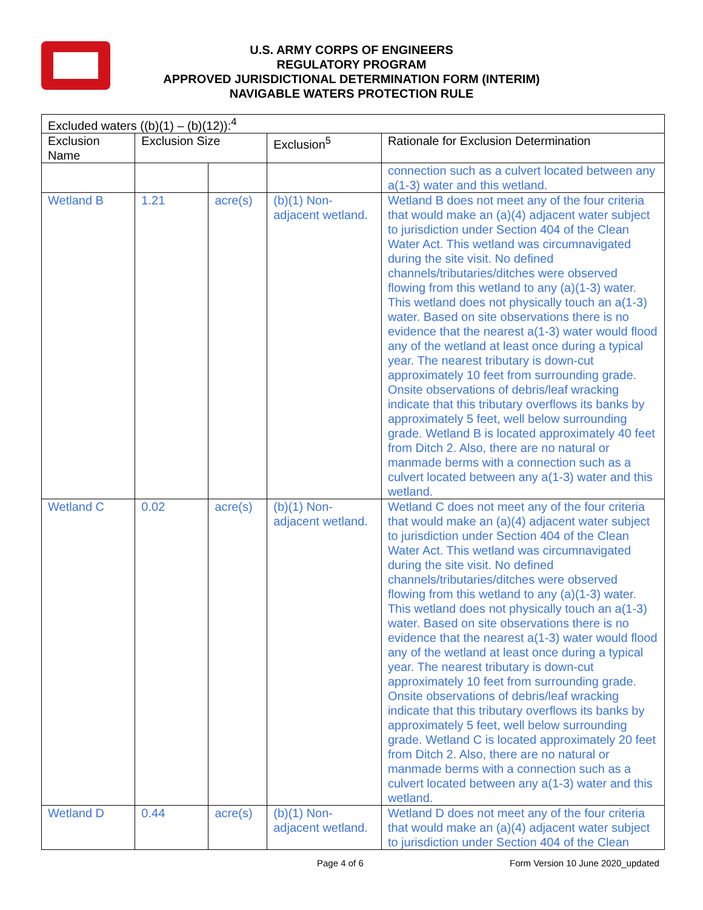U.S. ARMY CORPS OF ENGINEERS
REGULATORY PROGRAM
APPROVED JURISDICTIONAL DETERMINATION FORM (INTERIM)
NAVIGABLE WATERS PROTECTION RULE
| Excluded waters ((b)(1) – (b)(12)):<sup>4</sup> | | | | |
| --- | --- | --- | --- | --- |
| Exclusion Name | Exclusion Size | | Exclusion<sup>5</sup> | Rationale for Exclusion Determination |
| | | | | connection such as a culvert located between any a(1-3) water and this wetland. |
| Wetland B | 1.21 | acre(s) | (b)(1) Non-adjacent wetland. | Wetland B does not meet any of the four criteria that would make an (a)(4) adjacent water subject to jurisdiction under Section 404 of the Clean Water Act. This wetland was circumnavigated during the site visit. No defined channels/tributaries/ditches were observed flowing from this wetland to any (a)(1-3) water. This wetland does not physically touch an a(1-3) water. Based on site observations there is no evidence that the nearest a(1-3) water would flood any of the wetland at least once during a typical year. The nearest tributary is down-cut approximately 10 feet from surrounding grade. Onsite observations of debris/leaf wracking indicate that this tributary overflows its banks by approximately 5 feet, well below surrounding grade. Wetland B is located approximately 40 feet from Ditch 2. Also, there are no natural or manmade berms with a connection such as a culvert located between any a(1-3) water and this wetland. |
| Wetland C | 0.02 | acre(s) | (b)(1) Non-adjacent wetland. | Wetland C does not meet any of the four criteria that would make an (a)(4) adjacent water subject to jurisdiction under Section 404 of the Clean Water Act. This wetland was circumnavigated during the site visit. No defined channels/tributaries/ditches were observed flowing from this wetland to any (a)(1-3) water. This wetland does not physically touch an a(1-3) water. Based on site observations there is no evidence that the nearest a(1-3) water would flood any of the wetland at least once during a typical year. The nearest tributary is down-cut approximately 10 feet from surrounding grade. Onsite observations of debris/leaf wracking indicate that this tributary overflows its banks by approximately 5 feet, well below surrounding grade. Wetland C is located approximately 20 feet from Ditch 2. Also, there are no natural or manmade berms with a connection such as a culvert located between any a(1-3) water and this wetland. |
| Wetland D | 0.44 | acre(s) | (b)(1) Non-adjacent wetland. | Wetland D does not meet any of the four criteria that would make an (a)(4) adjacent water subject to jurisdiction under Section 404 of the Clean |
Page 4 of 6
Form Version 10 June 2020_updated